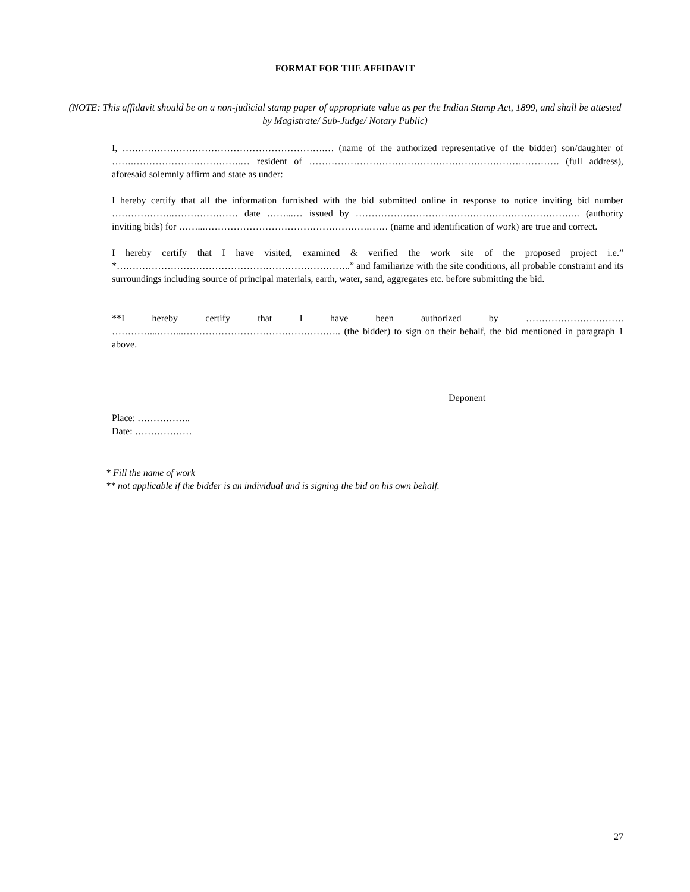FORMAT FOR THE AFFIDAVIT
(NOTE: This affidavit should be on a non-judicial stamp paper of appropriate value as per the Indian Stamp Act, 1899, and shall be attested by Magistrate/ Sub-Judge/ Notary Public)
I, ……………………………………………………….… (name of the authorized representative of the bidder) son/daughter of …….…………………………….… resident of ……………………………………………………………………. (full address), aforesaid solemnly affirm and state as under:
I hereby certify that all the information furnished with the bid submitted online in response to notice inviting bid number ……………….………………… date ……...… issued by …………………………………………………………….. (authority inviting bids) for ……...…………………………………………….…… (name and identification of work) are true and correct.
I hereby certify that I have visited, examined & verified the work site of the proposed project i.e.” *………………………………………………………………..” and familiarize with the site conditions, all probable constraint and its surroundings including source of principal materials, earth, water, sand, aggregates etc. before submitting the bid.
**I hereby certify that I have been authorized by …………………………. …………...……...………………………………………….. (the bidder) to sign on their behalf, the bid mentioned in paragraph 1 above.
Deponent
Place: ……………..
Date: ………………
* Fill the name of work
** not applicable if the bidder is an individual and is signing the bid on his own behalf.
27